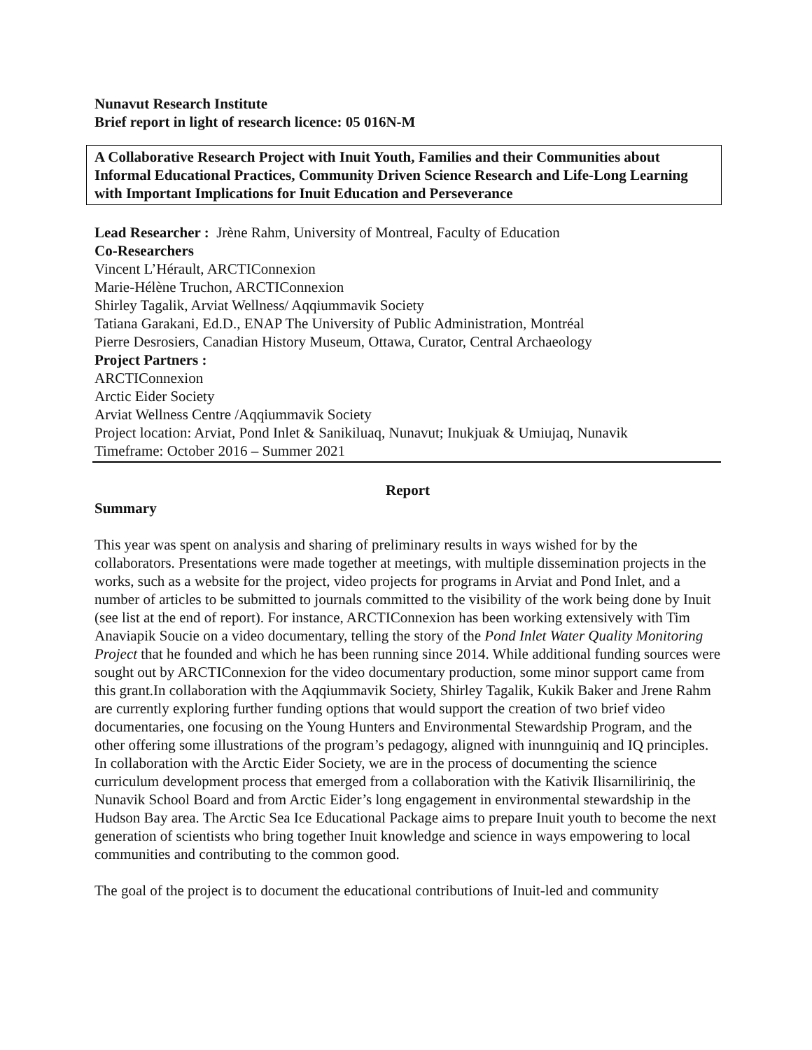Nunavut Research Institute
Brief report in light of research licence: 05 016N-M
A Collaborative Research Project with Inuit Youth, Families and their Communities about Informal Educational Practices, Community Driven Science Research and Life-Long Learning with Important Implications for Inuit Education and Perseverance
Lead Researcher : Jrène Rahm, University of Montreal, Faculty of Education
Co-Researchers
Vincent L’Hérault, ARCTIConnexion
Marie-Hélène Truchon, ARCTIConnexion
Shirley Tagalik, Arviat Wellness/ Aqqiummavik Society
Tatiana Garakani, Ed.D., ENAP The University of Public Administration, Montréal
Pierre Desrosiers, Canadian History Museum, Ottawa, Curator, Central Archaeology
Project Partners :
ARCTIConnexion
Arctic Eider Society
Arviat Wellness Centre /Aqqiummavik Society
Project location: Arviat, Pond Inlet & Sanikiluaq, Nunavut; Inukjuak & Umiujaq, Nunavik
Timeframe: October 2016 – Summer 2021
Report
Summary
This year was spent on analysis and sharing of preliminary results in ways wished for by the collaborators. Presentations were made together at meetings, with multiple dissemination projects in the works, such as a website for the project, video projects for programs in Arviat and Pond Inlet, and a number of articles to be submitted to journals committed to the visibility of the work being done by Inuit (see list at the end of report). For instance, ARCTIConnexion has been working extensively with Tim Anaviapik Soucie on a video documentary, telling the story of the Pond Inlet Water Quality Monitoring Project that he founded and which he has been running since 2014. While additional funding sources were sought out by ARCTIConnexion for the video documentary production, some minor support came from this grant.In collaboration with the Aqqiummavik Society, Shirley Tagalik, Kukik Baker and Jrene Rahm are currently exploring further funding options that would support the creation of two brief video documentaries, one focusing on the Young Hunters and Environmental Stewardship Program, and the other offering some illustrations of the program’s pedagogy, aligned with inunnguiniq and IQ principles. In collaboration with the Arctic Eider Society, we are in the process of documenting the science curriculum development process that emerged from a collaboration with the Kativik Ilisarniliriniq, the Nunavik School Board and from Arctic Eider’s long engagement in environmental stewardship in the Hudson Bay area. The Arctic Sea Ice Educational Package aims to prepare Inuit youth to become the next generation of scientists who bring together Inuit knowledge and science in ways empowering to local communities and contributing to the common good.
The goal of the project is to document the educational contributions of Inuit-led and community